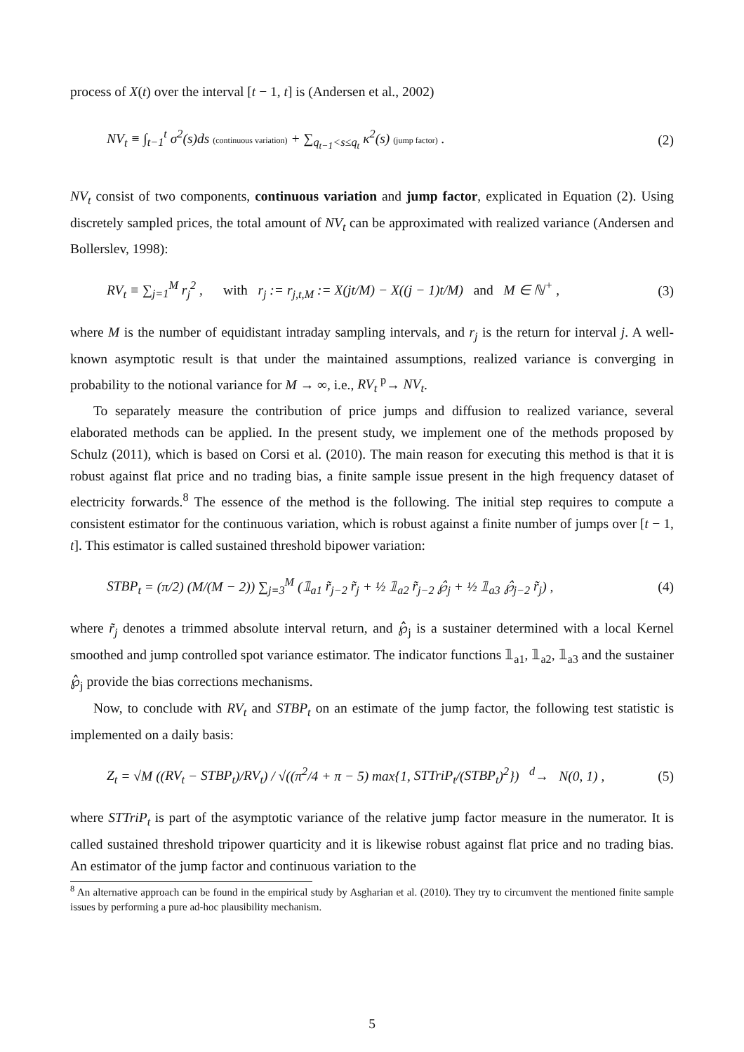process of X(t) over the interval [t − 1, t] is (Andersen et al., 2002)
NV<sub>t</sub> ≡ ∫<sub>t−1</sub><sup>t</sup> σ<sup>2</sup>(s)ds (continuous variation) + ∑<sub>q<sub>t−1</sub><s≤q<sub>t</sub></sub> κ<sup>2</sup>(s) (jump factor) . (2)
NV<sub>t</sub> consist of two components, continuous variation and jump factor, explicated in Equation (2). Using discretely sampled prices, the total amount of NV<sub>t</sub> can be approximated with realized variance (Andersen and Bollerslev, 1998):
RV<sub>t</sub> ≡ ∑<sub>j=1</sub><sup>M</sup> r<sub>j</sub><sup>2</sup> , with r<sub>j</sub> := r<sub>j,t,M</sub> := X(jt/M) − X((j − 1)t/M) and M ∈ ℕ<sup>+</sup> , (3)
where M is the number of equidistant intraday sampling intervals, and r<sub>j</sub> is the return for interval j. A well-known asymptotic result is that under the maintained assumptions, realized variance is converging in probability to the notional variance for M → ∞, i.e., RV<sub>t</sub> <sup>p</sup>→ NV<sub>t</sub>.
To separately measure the contribution of price jumps and diffusion to realized variance, several elaborated methods can be applied. In the present study, we implement one of the methods proposed by Schulz (2011), which is based on Corsi et al. (2010). The main reason for executing this method is that it is robust against flat price and no trading bias, a finite sample issue present in the high frequency dataset of electricity forwards.<sup>8</sup> The essence of the method is the following. The initial step requires to compute a consistent estimator for the continuous variation, which is robust against a finite number of jumps over [t − 1, t]. This estimator is called sustained threshold bipower variation:
STBP<sub>t</sub> = (π/2) (M/(M − 2)) ∑<sub>j=3</sub><sup>M</sup> (𝟙<sub>a1</sub> r̃<sub>j−2</sub> r̃<sub>j</sub> + ½ 𝟙<sub>a2</sub> r̃<sub>j−2</sub> ℘̂<sub>j</sub> + ½ 𝟙<sub>a3</sub> ℘̂<sub>j−2</sub> r̃<sub>j</sub>) , (4)
where r̃<sub>j</sub> denotes a trimmed absolute interval return, and ℘̂<sub>j</sub> is a sustainer determined with a local Kernel smoothed and jump controlled spot variance estimator. The indicator functions 𝟙<sub>a1</sub>, 𝟙<sub>a2</sub>, 𝟙<sub>a3</sub> and the sustainer ℘̂<sub>j</sub> provide the bias corrections mechanisms.
Now, to conclude with RV<sub>t</sub> and STBP<sub>t</sub> on an estimate of the jump factor, the following test statistic is implemented on a daily basis:
Z<sub>t</sub> = √M ((RV<sub>t</sub> − STBP<sub>t</sub>)/RV<sub>t</sub>) / √((π<sup>2</sup>/4 + π − 5) max{1, STTriP<sub>t</sub>/(STBP<sub>t</sub>)<sup>2</sup>}) <sup>d</sup>→ N(0, 1) , (5)
where STTriP<sub>t</sub> is part of the asymptotic variance of the relative jump factor measure in the numerator. It is called sustained threshold tripower quarticity and it is likewise robust against flat price and no trading bias. An estimator of the jump factor and continuous variation to the
<sup>8</sup> An alternative approach can be found in the empirical study by Asgharian et al. (2010). They try to circumvent the mentioned finite sample issues by performing a pure ad-hoc plausibility mechanism.
5